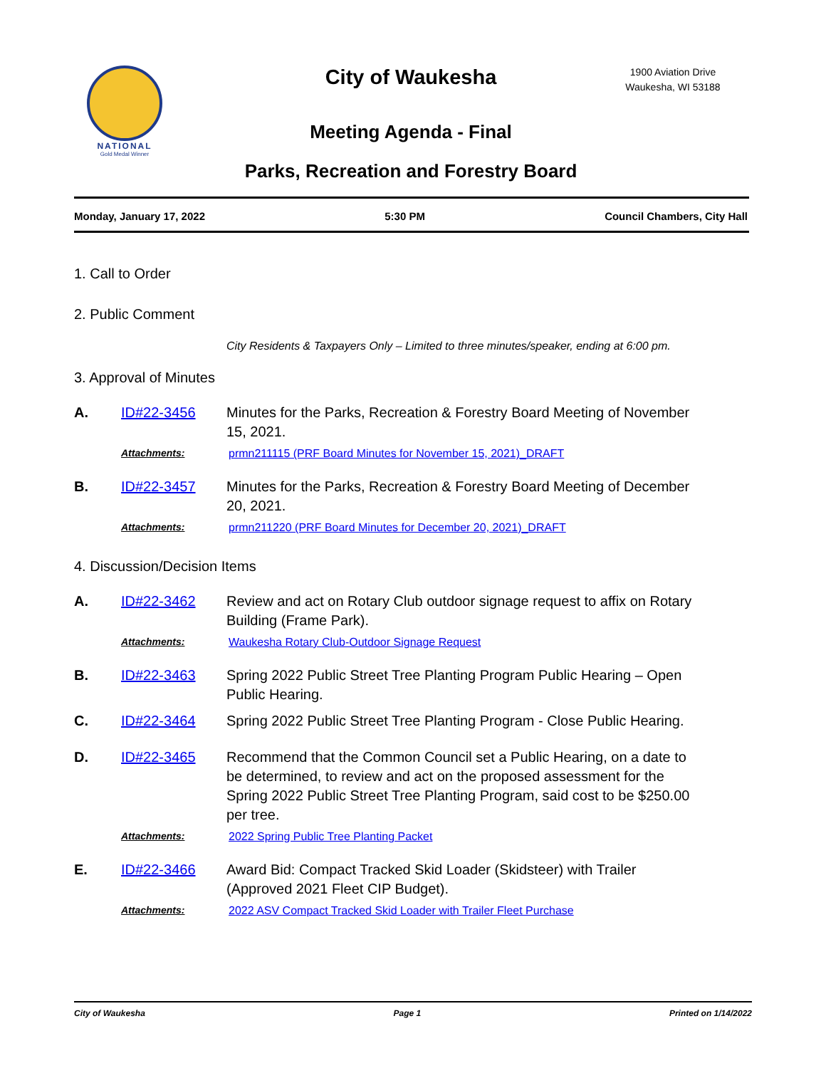NATIONAL
Gold Medal Winner
City of Waukesha
1900 Aviation Drive
Waukesha, WI 53188
Meeting Agenda - Final
Parks, Recreation and Forestry Board
Monday, January 17, 2022 5:30 PM Council Chambers, City Hall
1. Call to Order
2. Public Comment
City Residents & Taxpayers Only – Limited to three minutes/speaker, ending at 6:00 pm.
3. Approval of Minutes
A. ID#22-3456 Minutes for the Parks, Recreation & Forestry Board Meeting of November 15, 2021.
Attachments: prmn211115 (PRF Board Minutes for November 15, 2021)_DRAFT
B. ID#22-3457 Minutes for the Parks, Recreation & Forestry Board Meeting of December 20, 2021.
Attachments: prmn211220 (PRF Board Minutes for December 20, 2021)_DRAFT
4. Discussion/Decision Items
A. ID#22-3462 Review and act on Rotary Club outdoor signage request to affix on Rotary Building (Frame Park).
Attachments: Waukesha Rotary Club-Outdoor Signage Request
B. ID#22-3463 Spring 2022 Public Street Tree Planting Program Public Hearing – Open Public Hearing.
C. ID#22-3464 Spring 2022 Public Street Tree Planting Program - Close Public Hearing.
D. ID#22-3465 Recommend that the Common Council set a Public Hearing, on a date to be determined, to review and act on the proposed assessment for the Spring 2022 Public Street Tree Planting Program, said cost to be $250.00 per tree.
Attachments: 2022 Spring Public Tree Planting Packet
E. ID#22-3466 Award Bid: Compact Tracked Skid Loader (Skidsteer) with Trailer (Approved 2021 Fleet CIP Budget).
Attachments: 2022 ASV Compact Tracked Skid Loader with Trailer Fleet Purchase
City of Waukesha Page 1 Printed on 1/14/2022